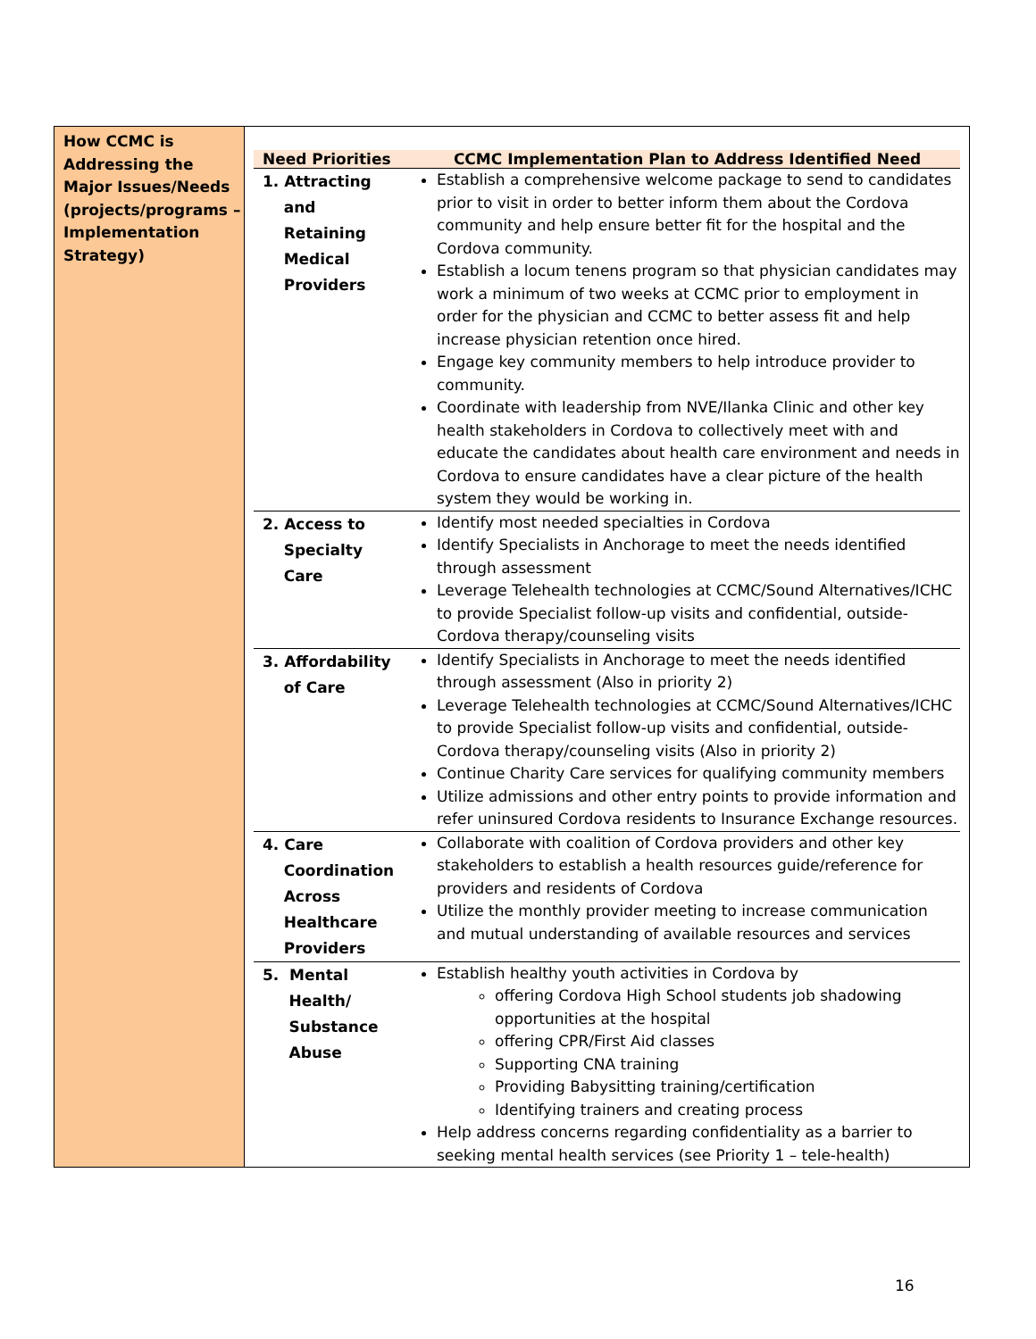How CCMC is Addressing the Major Issues/Needs (projects/programs – Implementation Strategy)
| Need Priorities | CCMC Implementation Plan to Address Identified Need |
| --- | --- |
| 1. Attracting and Retaining Medical Providers | Establish a comprehensive welcome package to send to candidates prior to visit in order to better inform them about the Cordova community and help ensure better fit for the hospital and the Cordova community. Establish a locum tenens program so that physician candidates may work a minimum of two weeks at CCMC prior to employment in order for the physician and CCMC to better assess fit and help increase physician retention once hired. Engage key community members to help introduce provider to community. Coordinate with leadership from NVE/Ilanka Clinic and other key health stakeholders in Cordova to collectively meet with and educate the candidates about health care environment and needs in Cordova to ensure candidates have a clear picture of the health system they would be working in. |
| 2. Access to Specialty Care | Identify most needed specialties in Cordova Identify Specialists in Anchorage to meet the needs identified through assessment Leverage Telehealth technologies at CCMC/Sound Alternatives/ICHC to provide Specialist follow-up visits and confidential, outside-Cordova therapy/counseling visits |
| 3. Affordability of Care | Identify Specialists in Anchorage to meet the needs identified through assessment (Also in priority 2) Leverage Telehealth technologies at CCMC/Sound Alternatives/ICHC to provide Specialist follow-up visits and confidential, outside-Cordova therapy/counseling visits (Also in priority 2) Continue Charity Care services for qualifying community members Utilize admissions and other entry points to provide information and refer uninsured Cordova residents to Insurance Exchange resources. |
| 4. Care Coordination Across Healthcare Providers | Collaborate with coalition of Cordova providers and other key stakeholders to establish a health resources guide/reference for providers and residents of Cordova Utilize the monthly provider meeting to increase communication and mutual understanding of available resources and services |
| 5. Mental Health/ Substance Abuse | Establish healthy youth activities in Cordova by offering Cordova High School students job shadowing opportunities at the hospital offering CPR/First Aid classes Supporting CNA training Providing Babysitting training/certification Identifying trainers and creating process Help address concerns regarding confidentiality as a barrier to seeking mental health services (see Priority 1 – tele-health) |
16